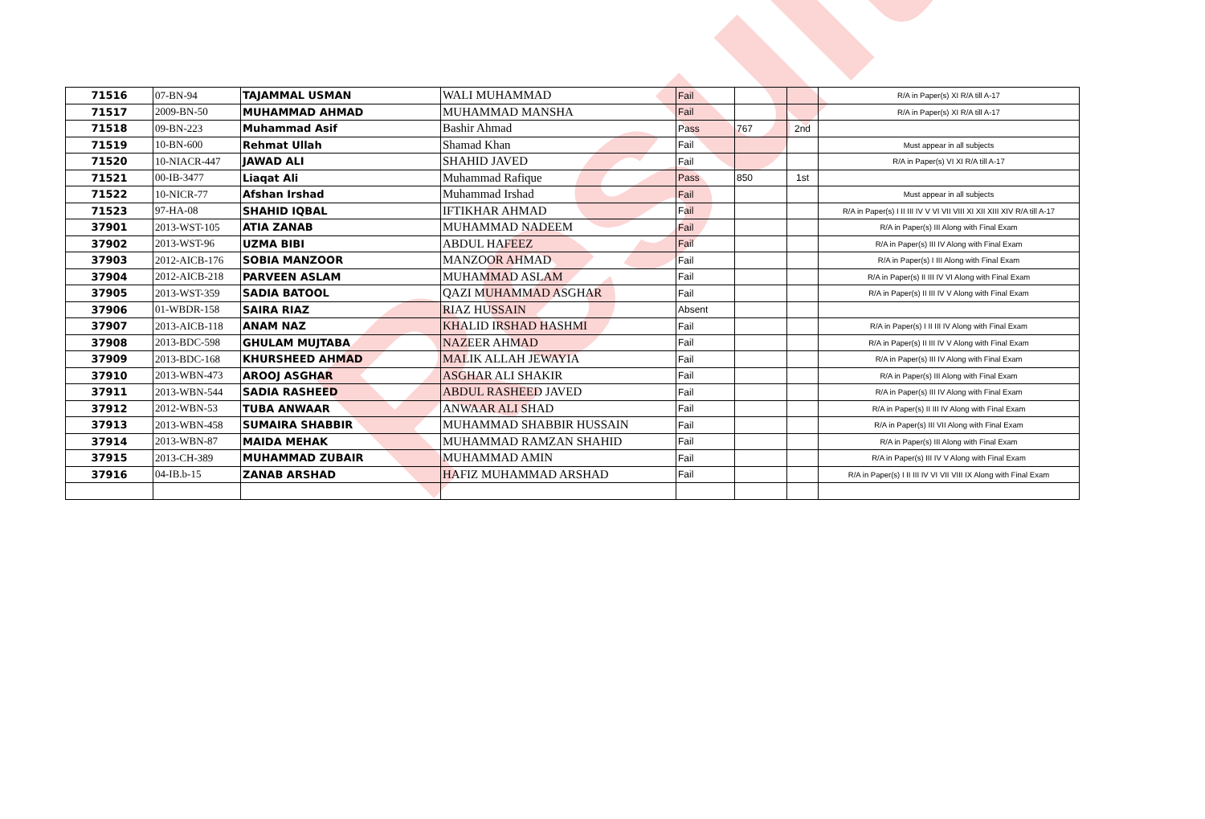Result
| 71516 | 07-BN-94 | TAJAMMAL USMAN | WALI MUHAMMAD | Fail | | | R/A in Paper(s) XI R/A till A-17 |
| 71517 | 2009-BN-50 | MUHAMMAD AHMAD | MUHAMMAD MANSHA | Fail | | | R/A in Paper(s) XI R/A till A-17 |
| 71518 | 09-BN-223 | Muhammad Asif | Bashir Ahmad | Pass | 767 | 2nd | |
| 71519 | 10-BN-600 | Rehmat Ullah | Shamad Khan | Fail | | | Must appear in all subjects |
| 71520 | 10-NIACR-447 | JAWAD ALI | SHAHID JAVED | Fail | | | R/A in Paper(s) VI XI R/A till A-17 |
| 71521 | 00-IB-3477 | Liaqat Ali | Muhammad Rafique | Pass | 850 | 1st | |
| 71522 | 10-NICR-77 | Afshan Irshad | Muhammad Irshad | Fail | | | Must appear in all subjects |
| 71523 | 97-HA-08 | SHAHID IQBAL | IFTIKHAR AHMAD | Fail | | | R/A in Paper(s) I II III IV V VI VII VIII XI XII XIII XIV R/A till A-17 |
| 37901 | 2013-WST-105 | ATIA ZANAB | MUHAMMAD NADEEM | Fail | | | R/A in Paper(s) III Along with Final Exam |
| 37902 | 2013-WST-96 | UZMA BIBI | ABDUL HAFEEZ | Fail | | | R/A in Paper(s) III IV Along with Final Exam |
| 37903 | 2012-AICB-176 | SOBIA MANZOOR | MANZOOR AHMAD | Fail | | | R/A in Paper(s) I III Along with Final Exam |
| 37904 | 2012-AICB-218 | PARVEEN ASLAM | MUHAMMAD ASLAM | Fail | | | R/A in Paper(s) II III IV VI Along with Final Exam |
| 37905 | 2013-WST-359 | SADIA BATOOL | QAZI MUHAMMAD ASGHAR | Fail | | | R/A in Paper(s) II III IV V Along with Final Exam |
| 37906 | 01-WBDR-158 | SAIRA RIAZ | RIAZ HUSSAIN | Absent | | | |
| 37907 | 2013-AICB-118 | ANAM NAZ | KHALID IRSHAD HASHMI | Fail | | | R/A in Paper(s) I II III IV Along with Final Exam |
| 37908 | 2013-BDC-598 | GHULAM MUJTABA | NAZEER AHMAD | Fail | | | R/A in Paper(s) II III IV V Along with Final Exam |
| 37909 | 2013-BDC-168 | KHURSHEED AHMAD | MALIK ALLAH JEWAYIA | Fail | | | R/A in Paper(s) III IV Along with Final Exam |
| 37910 | 2013-WBN-473 | AROOJ ASGHAR | ASGHAR ALI SHAKIR | Fail | | | R/A in Paper(s) III Along with Final Exam |
| 37911 | 2013-WBN-544 | SADIA RASHEED | ABDUL RASHEED JAVED | Fail | | | R/A in Paper(s) III IV Along with Final Exam |
| 37912 | 2012-WBN-53 | TUBA ANWAAR | ANWAAR ALI SHAD | Fail | | | R/A in Paper(s) II III IV Along with Final Exam |
| 37913 | 2013-WBN-458 | SUMAIRA SHABBIR | MUHAMMAD SHABBIR HUSSAIN | Fail | | | R/A in Paper(s) III VII Along with Final Exam |
| 37914 | 2013-WBN-87 | MAIDA MEHAK | MUHAMMAD RAMZAN SHAHID | Fail | | | R/A in Paper(s) III Along with Final Exam |
| 37915 | 2013-CH-389 | MUHAMMAD ZUBAIR | MUHAMMAD AMIN | Fail | | | R/A in Paper(s) III IV V Along with Final Exam |
| 37916 | 04-IB.b-15 | ZANAB ARSHAD | HAFIZ MUHAMMAD ARSHAD | Fail | | | R/A in Paper(s) I II III IV VI VII VIII IX Along with Final Exam |